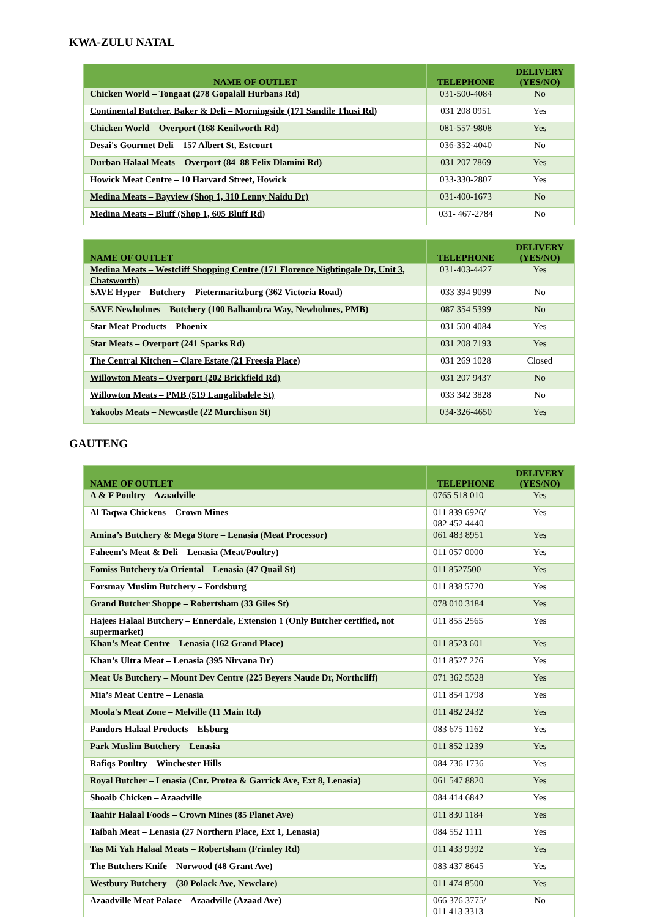KWA-ZULU NATAL
| NAME OF OUTLET | TELEPHONE | DELIVERY (YES/NO) |
| --- | --- | --- |
| Chicken World – Tongaat (278 Gopalall Hurbans Rd) | 031-500-4084 | No |
| Continental Butcher, Baker & Deli – Morningside (171 Sandile Thusi Rd) | 031 208 0951 | Yes |
| Chicken World – Overport (168 Kenilworth Rd) | 081-557-9808 | Yes |
| Desai's Gourmet Deli – 157 Albert St, Estcourt | 036-352-4040 | No |
| Durban Halaal Meats – Overport (84–88 Felix Dlamini Rd) | 031 207 7869 | Yes |
| Howick Meat Centre – 10 Harvard Street, Howick | 033-330-2807 | Yes |
| Medina Meats – Bayview (Shop 1, 310 Lenny Naidu Dr) | 031-400-1673 | No |
| Medina Meats – Bluff (Shop 1, 605 Bluff Rd) | 031- 467-2784 | No |
| NAME OF OUTLET | TELEPHONE | DELIVERY (YES/NO) |
| --- | --- | --- |
| Medina Meats – Westcliff Shopping Centre (171 Florence Nightingale Dr, Unit 3, Chatsworth) | 031-403-4427 | Yes |
| SAVE Hyper – Butchery – Pietermaritzburg (362 Victoria Road) | 033 394 9099 | No |
| SAVE Newholmes – Butchery (100 Balhambra Way, Newholmes, PMB) | 087 354 5399 | No |
| Star Meat Products – Phoenix | 031 500 4084 | Yes |
| Star Meats – Overport (241 Sparks Rd) | 031 208 7193 | Yes |
| The Central Kitchen – Clare Estate (21 Freesia Place) | 031 269 1028 | Closed |
| Willowton Meats – Overport (202 Brickfield Rd) | 031 207 9437 | No |
| Willowton Meats – PMB (519 Langalibalele St) | 033 342 3828 | No |
| Yakoobs Meats – Newcastle (22 Murchison St) | 034-326-4650 | Yes |
GAUTENG
| NAME OF OUTLET | TELEPHONE | DELIVERY (YES/NO) |
| --- | --- | --- |
| A & F Poultry – Azaadville | 0765 518 010 | Yes |
| Al Taqwa Chickens – Crown Mines | 011 839 6926/ 082 452 4440 | Yes |
| Amina’s Butchery & Mega Store – Lenasia (Meat Processor) | 061 483 8951 | Yes |
| Faheem’s Meat & Deli – Lenasia (Meat/Poultry) | 011 057 0000 | Yes |
| Fomiss Butchery t/a Oriental – Lenasia (47 Quail St) | 011 8527500 | Yes |
| Forsmay Muslim Butchery – Fordsburg | 011 838 5720 | Yes |
| Grand Butcher Shoppe – Robertsham (33 Giles St) | 078 010 3184 | Yes |
| Hajees Halaal Butchery – Ennerdale, Extension 1 (Only Butcher certified, not supermarket) | 011 855 2565 | Yes |
| Khan’s Meat Centre – Lenasia (162 Grand Place) | 011 8523 601 | Yes |
| Khan’s Ultra Meat – Lenasia (395 Nirvana Dr) | 011 8527 276 | Yes |
| Meat Us Butchery – Mount Dev Centre (225 Beyers Naude Dr, Northcliff) | 071 362 5528 | Yes |
| Mia’s Meat Centre – Lenasia | 011 854 1798 | Yes |
| Moola's Meat Zone – Melville (11 Main Rd) | 011 482 2432 | Yes |
| Pandors Halaal Products – Elsburg | 083 675 1162 | Yes |
| Park Muslim Butchery – Lenasia | 011 852 1239 | Yes |
| Rafiqs Poultry – Winchester Hills | 084 736 1736 | Yes |
| Royal Butcher – Lenasia (Cnr. Protea & Garrick Ave, Ext 8, Lenasia) | 061 547 8820 | Yes |
| Shoaib Chicken – Azaadville | 084 414 6842 | Yes |
| Taahir Halaal Foods – Crown Mines (85 Planet Ave) | 011 830 1184 | Yes |
| Taibah Meat – Lenasia (27 Northern Place, Ext 1, Lenasia) | 084 552 1111 | Yes |
| Tas Mi Yah Halaal Meats – Robertsham (Frimley Rd) | 011 433 9392 | Yes |
| The Butchers Knife – Norwood (48 Grant Ave) | 083 437 8645 | Yes |
| Westbury Butchery – (30 Polack Ave, Newclare) | 011 474 8500 | Yes |
| Azaadville Meat Palace – Azaadville (Azaad Ave) | 066 376 3775/ 011 413 3313 | No |